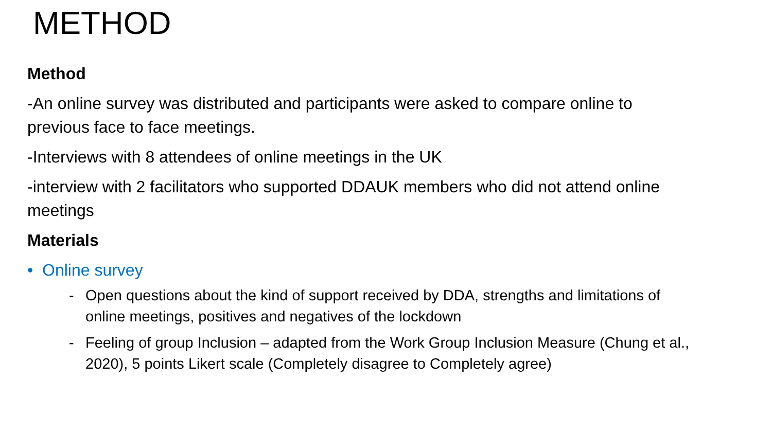METHOD
Method
-An online survey was distributed and participants were asked to compare online to previous face to face meetings.
-Interviews with 8 attendees of online meetings in the UK
-interview with 2 facilitators who supported DDAUK members who did not attend online meetings
Materials
• Online survey
- Open questions about the kind of support received by DDA, strengths and limitations of online meetings, positives and negatives of the lockdown
- Feeling of group Inclusion – adapted from the Work Group Inclusion Measure (Chung et al., 2020), 5 points Likert scale (Completely disagree to Completely agree)